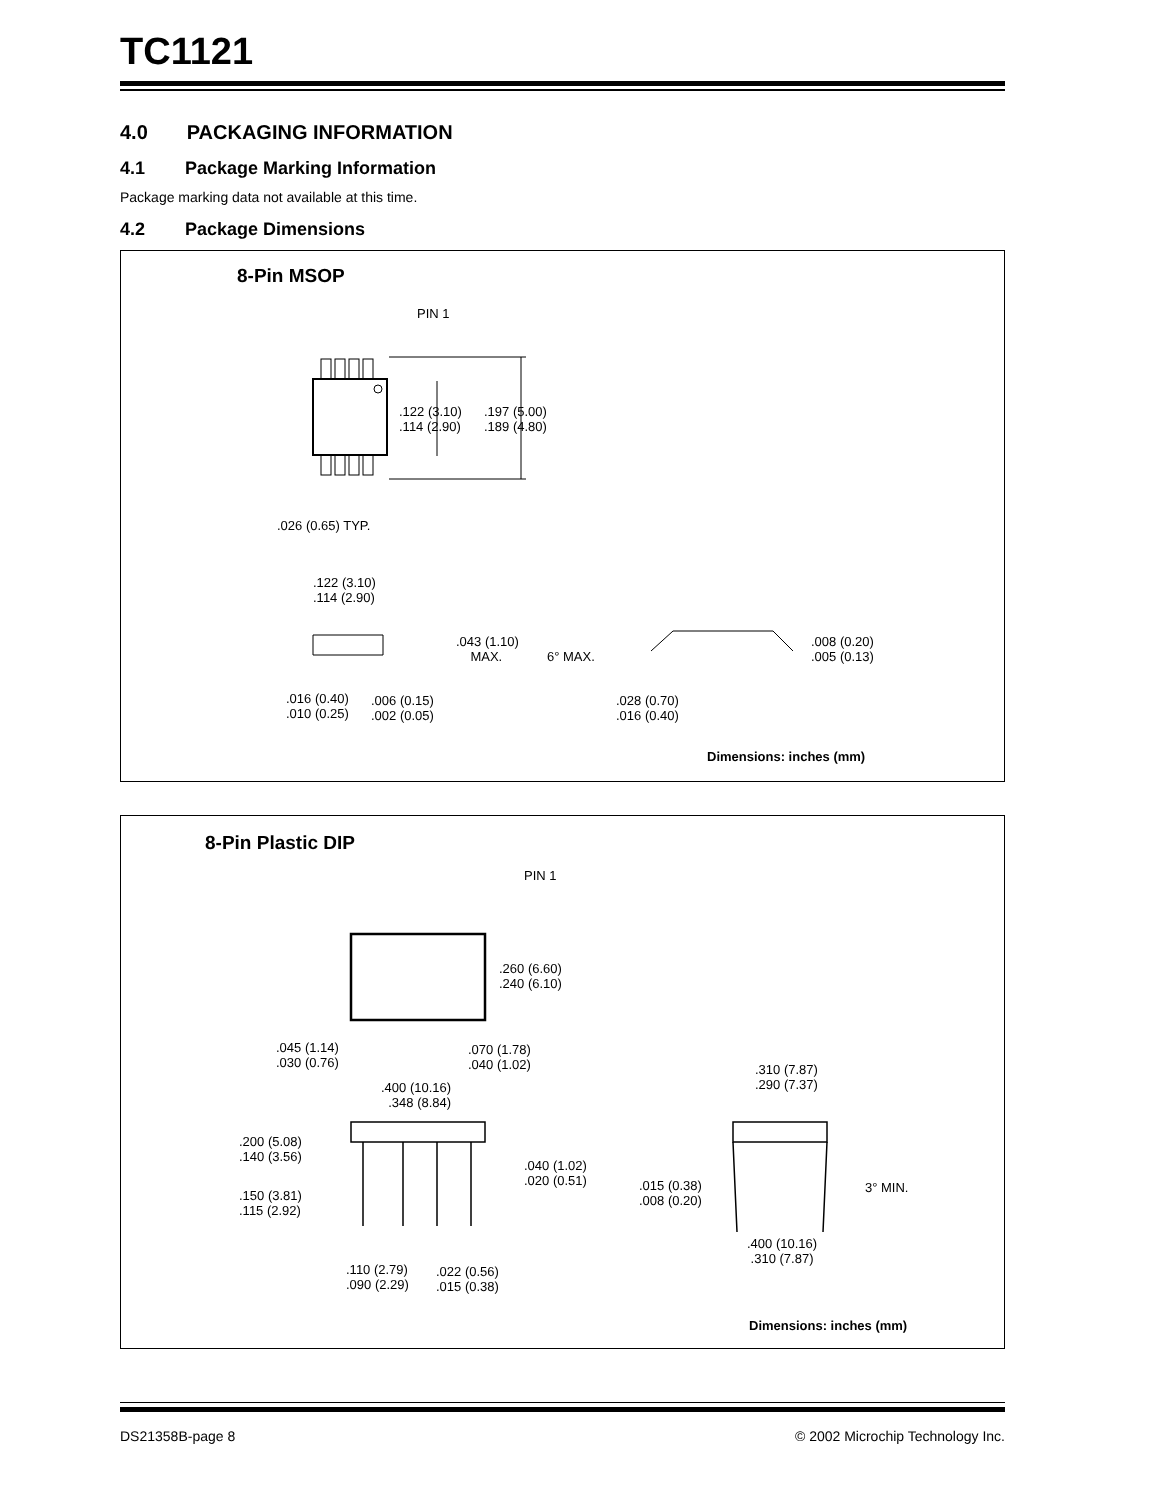TC1121
4.0 PACKAGING INFORMATION
4.1 Package Marking Information
Package marking data not available at this time.
4.2 Package Dimensions
8-Pin MSOP
PIN 1
.122 (3.10)
.114 (2.90)
.197 (5.00)
.189 (4.80)
.026 (0.65) TYP.
.122 (3.10)
.114 (2.90)
.043 (1.10)
MAX.
6° MAX.
.008 (0.20)
.005 (0.13)
.016 (0.40)
.010 (0.25)
.006 (0.15)
.002 (0.05)
.028 (0.70)
.016 (0.40)
Dimensions: inches (mm)
8-Pin Plastic DIP
PIN 1
.260 (6.60)
.240 (6.10)
.045 (1.14)
.030 (0.76)
.070 (1.78)
.040 (1.02)
.400 (10.16)
.348 (8.84)
.310 (7.87)
.290 (7.37)
.200 (5.08)
.140 (3.56)
.040 (1.02)
.020 (0.51)
.015 (0.38)
.008 (0.20)
3° MIN.
.150 (3.81)
.115 (2.92)
.400 (10.16)
.310 (7.87)
.110 (2.79)
.090 (2.29)
.022 (0.56)
.015 (0.38)
Dimensions: inches (mm)
DS21358B-page 8 © 2002 Microchip Technology Inc.